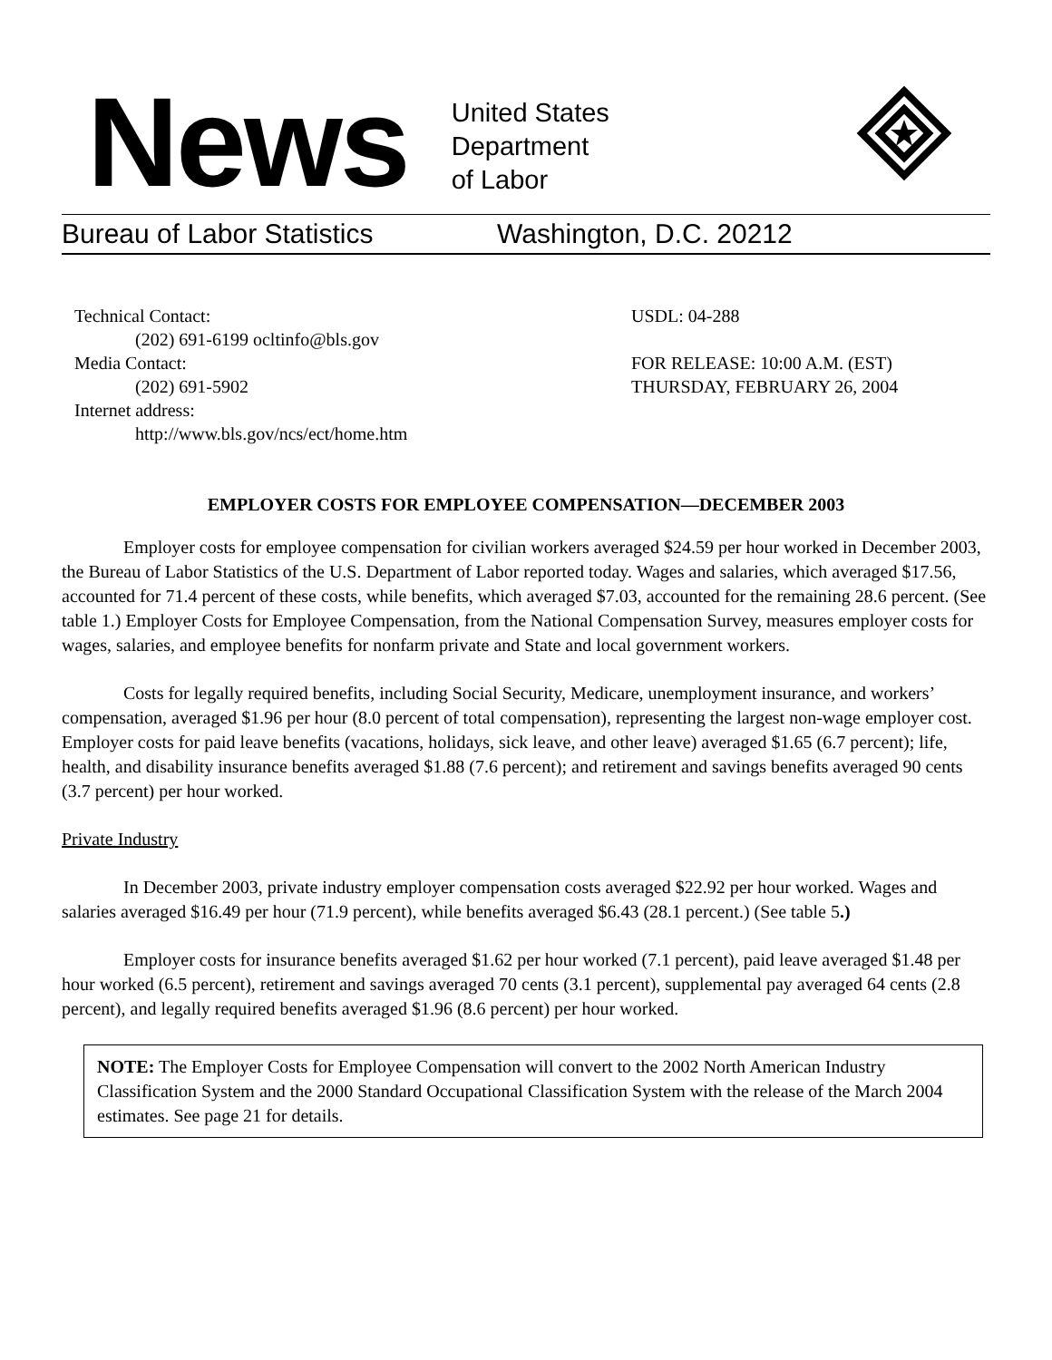News
United States
Department
of Labor
Bureau of Labor Statistics Washington, D.C. 20212
Technical Contact:
(202) 691-6199 ocltinfo@bls.gov
Media Contact:
(202) 691-5902
Internet address:
http://www.bls.gov/ncs/ect/home.htm
USDL: 04-288
FOR RELEASE: 10:00 A.M. (EST)
THURSDAY, FEBRUARY 26, 2004
EMPLOYER COSTS FOR EMPLOYEE COMPENSATION—DECEMBER 2003
Employer costs for employee compensation for civilian workers averaged $24.59 per hour worked in December 2003, the Bureau of Labor Statistics of the U.S. Department of Labor reported today. Wages and salaries, which averaged $17.56, accounted for 71.4 percent of these costs, while benefits, which averaged $7.03, accounted for the remaining 28.6 percent. (See table 1.) Employer Costs for Employee Compensation, from the National Compensation Survey, measures employer costs for wages, salaries, and employee benefits for nonfarm private and State and local government workers.
Costs for legally required benefits, including Social Security, Medicare, unemployment insurance, and workers’ compensation, averaged $1.96 per hour (8.0 percent of total compensation), representing the largest non-wage employer cost. Employer costs for paid leave benefits (vacations, holidays, sick leave, and other leave) averaged $1.65 (6.7 percent); life, health, and disability insurance benefits averaged $1.88 (7.6 percent); and retirement and savings benefits averaged 90 cents (3.7 percent) per hour worked.
Private Industry
In December 2003, private industry employer compensation costs averaged $22.92 per hour worked. Wages and salaries averaged $16.49 per hour (71.9 percent), while benefits averaged $6.43 (28.1 percent.) (See table 5.)
Employer costs for insurance benefits averaged $1.62 per hour worked (7.1 percent), paid leave averaged $1.48 per hour worked (6.5 percent), retirement and savings averaged 70 cents (3.1 percent), supplemental pay averaged 64 cents (2.8 percent), and legally required benefits averaged $1.96 (8.6 percent) per hour worked.
NOTE: The Employer Costs for Employee Compensation will convert to the 2002 North American Industry Classification System and the 2000 Standard Occupational Classification System with the release of the March 2004 estimates. See page 21 for details.